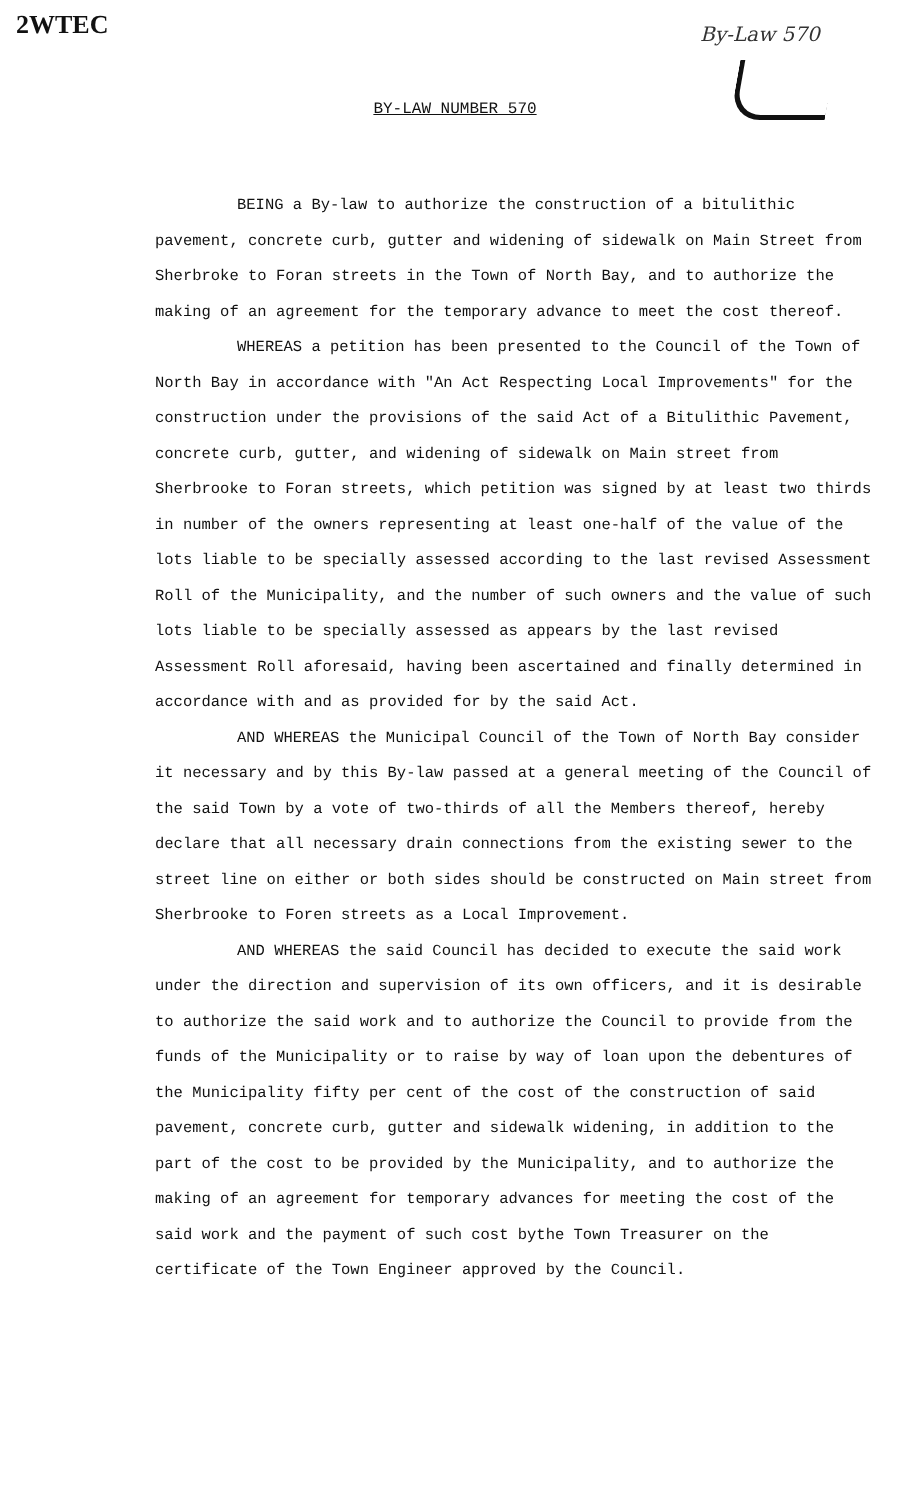2WTEC By-Law 570
BY-LAW NUMBER 570
BEING a By-law to authorize the construction of a bitulithic pavement, concrete curb, gutter and widening of sidewalk on Main Street from Sherbroke to Foran streets in the Town of North Bay, and to authorize the making of an agreement for the temporary advance to meet the cost thereof.
WHEREAS a petition has been presented to the Council of the Town of North Bay in accordance with "An Act Respecting Local Improvements" for the construction under the provisions of the said Act of a Bitulithic Pavement, concrete curb, gutter, and widening of sidewalk on Main street from Sherbrooke to Foran streets, which petition was signed by at least two thirds in number of the owners representing at least one-half of the value of the lots liable to be specially assessed according to the last revised Assessment Roll of the Municipality, and the number of such owners and the value of such lots liable to be specially assessed as appears by the last revised Assessment Roll aforesaid, having been ascertained and finally determined in accordance with and as provided for by the said Act.
AND WHEREAS the Municipal Council of the Town of North Bay consider it necessary and by this By-law passed at a general meeting of the Council of the said Town by a vote of two-thirds of all the Members thereof, hereby declare that all necessary drain connections from the existing sewer to the street line on either or both sides should be constructed on Main street from Sherbrooke to Foren streets as a Local Improvement.
AND WHEREAS the said Council has decided to execute the said work under the direction and supervision of its own officers, and it is desirable to authorize the said work and to authorize the Council to provide from the funds of the Municipality or to raise by way of loan upon the debentures of the Municipality fifty per cent of the cost of the construction of said pavement, concrete curb, gutter and sidewalk widening, in addition to the part of the cost to be provided by the Municipality, and to authorize the making of an agreement for temporary advances for meeting the cost of the said work and the payment of such cost bythe Town Treasurer on the certificate of the Town Engineer approved by the Council.